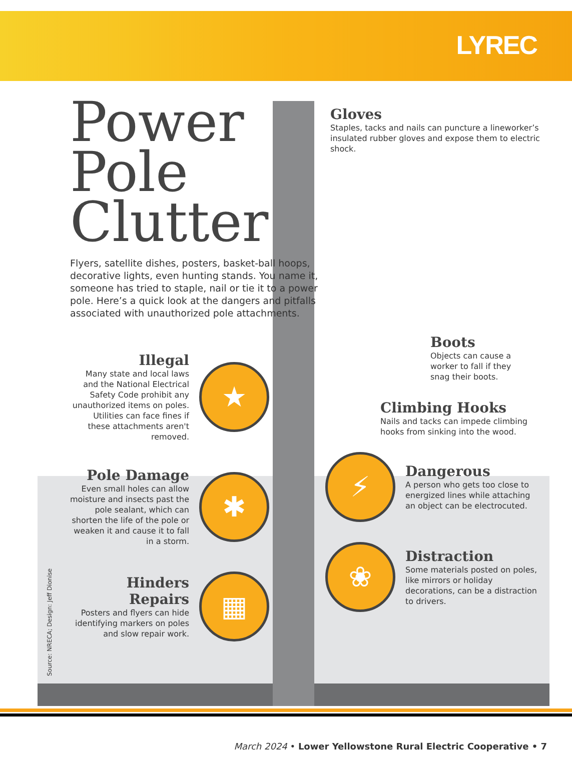LYREC
Power Pole Clutter
Flyers, satellite dishes, posters, basket-ball hoops, decorative lights, even hunting stands. You name it, someone has tried to staple, nail or tie it to a power pole. Here’s a quick look at the dangers and pitfalls associated with unauthorized pole attachments.
Illegal
Many state and local laws and the National Electrical Safety Code prohibit any unauthorized items on poles. Utilities can face fines if these attachments aren't removed.
★
Pole Damage
Even small holes can allow moisture and insects past the pole sealant, which can shorten the life of the pole or weaken it and cause it to fall in a storm.
✱
Hinders Repairs
Posters and flyers can hide identifying markers on poles and slow repair work.
▦
Gloves
Staples, tacks and nails can puncture a lineworker’s insulated rubber gloves and expose them to electric shock.
Boots
Objects can cause a worker to fall if they snag their boots.
Climbing Hooks
Nails and tacks can impede climbing hooks from sinking into the wood.
⚡
Dangerous
A person who gets too close to energized lines while attaching an object can be electrocuted.
❀
Distraction
Some materials posted on poles, like mirrors or holiday decorations, can be a distraction to drivers.
Source: NRECA; Design: Jeff Dionise
March 2024 • Lower Yellowstone Rural Electric Cooperative • 7